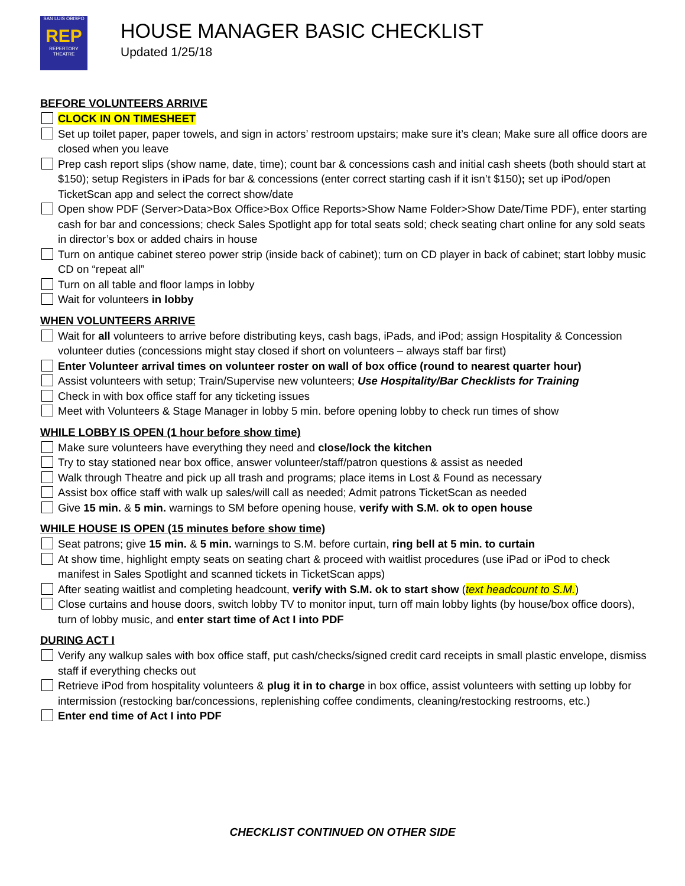SAN LUIS OBISPO
REP
REPERTORY THEATRE
HOUSE MANAGER BASIC CHECKLIST
Updated 1/25/18
BEFORE VOLUNTEERS ARRIVE
CLOCK IN ON TIMESHEET
Set up toilet paper, paper towels, and sign in actors’ restroom upstairs; make sure it’s clean; Make sure all office doors are closed when you leave
Prep cash report slips (show name, date, time); count bar & concessions cash and initial cash sheets (both should start at $150); setup Registers in iPads for bar & concessions (enter correct starting cash if it isn’t $150); set up iPod/open TicketScan app and select the correct show/date
Open show PDF (Server>Data>Box Office>Box Office Reports>Show Name Folder>Show Date/Time PDF), enter starting cash for bar and concessions; check Sales Spotlight app for total seats sold; check seating chart online for any sold seats in director’s box or added chairs in house
Turn on antique cabinet stereo power strip (inside back of cabinet); turn on CD player in back of cabinet; start lobby music CD on “repeat all”
Turn on all table and floor lamps in lobby
Wait for volunteers in lobby
WHEN VOLUNTEERS ARRIVE
Wait for all volunteers to arrive before distributing keys, cash bags, iPads, and iPod; assign Hospitality & Concession volunteer duties (concessions might stay closed if short on volunteers – always staff bar first)
Enter Volunteer arrival times on volunteer roster on wall of box office (round to nearest quarter hour)
Assist volunteers with setup; Train/Supervise new volunteers; Use Hospitality/Bar Checklists for Training
Check in with box office staff for any ticketing issues
Meet with Volunteers & Stage Manager in lobby 5 min. before opening lobby to check run times of show
WHILE LOBBY IS OPEN (1 hour before show time)
Make sure volunteers have everything they need and close/lock the kitchen
Try to stay stationed near box office, answer volunteer/staff/patron questions & assist as needed
Walk through Theatre and pick up all trash and programs; place items in Lost & Found as necessary
Assist box office staff with walk up sales/will call as needed; Admit patrons TicketScan as needed
Give 15 min. & 5 min. warnings to SM before opening house, verify with S.M. ok to open house
WHILE HOUSE IS OPEN (15 minutes before show time)
Seat patrons; give 15 min. & 5 min. warnings to S.M. before curtain, ring bell at 5 min. to curtain
At show time, highlight empty seats on seating chart & proceed with waitlist procedures (use iPad or iPod to check manifest in Sales Spotlight and scanned tickets in TicketScan apps)
After seating waitlist and completing headcount, verify with S.M. ok to start show (text headcount to S.M.)
Close curtains and house doors, switch lobby TV to monitor input, turn off main lobby lights (by house/box office doors), turn of lobby music, and enter start time of Act I into PDF
DURING ACT I
Verify any walkup sales with box office staff, put cash/checks/signed credit card receipts in small plastic envelope, dismiss staff if everything checks out
Retrieve iPod from hospitality volunteers & plug it in to charge in box office, assist volunteers with setting up lobby for intermission (restocking bar/concessions, replenishing coffee condiments, cleaning/restocking restrooms, etc.)
Enter end time of Act I into PDF
CHECKLIST CONTINUED ON OTHER SIDE